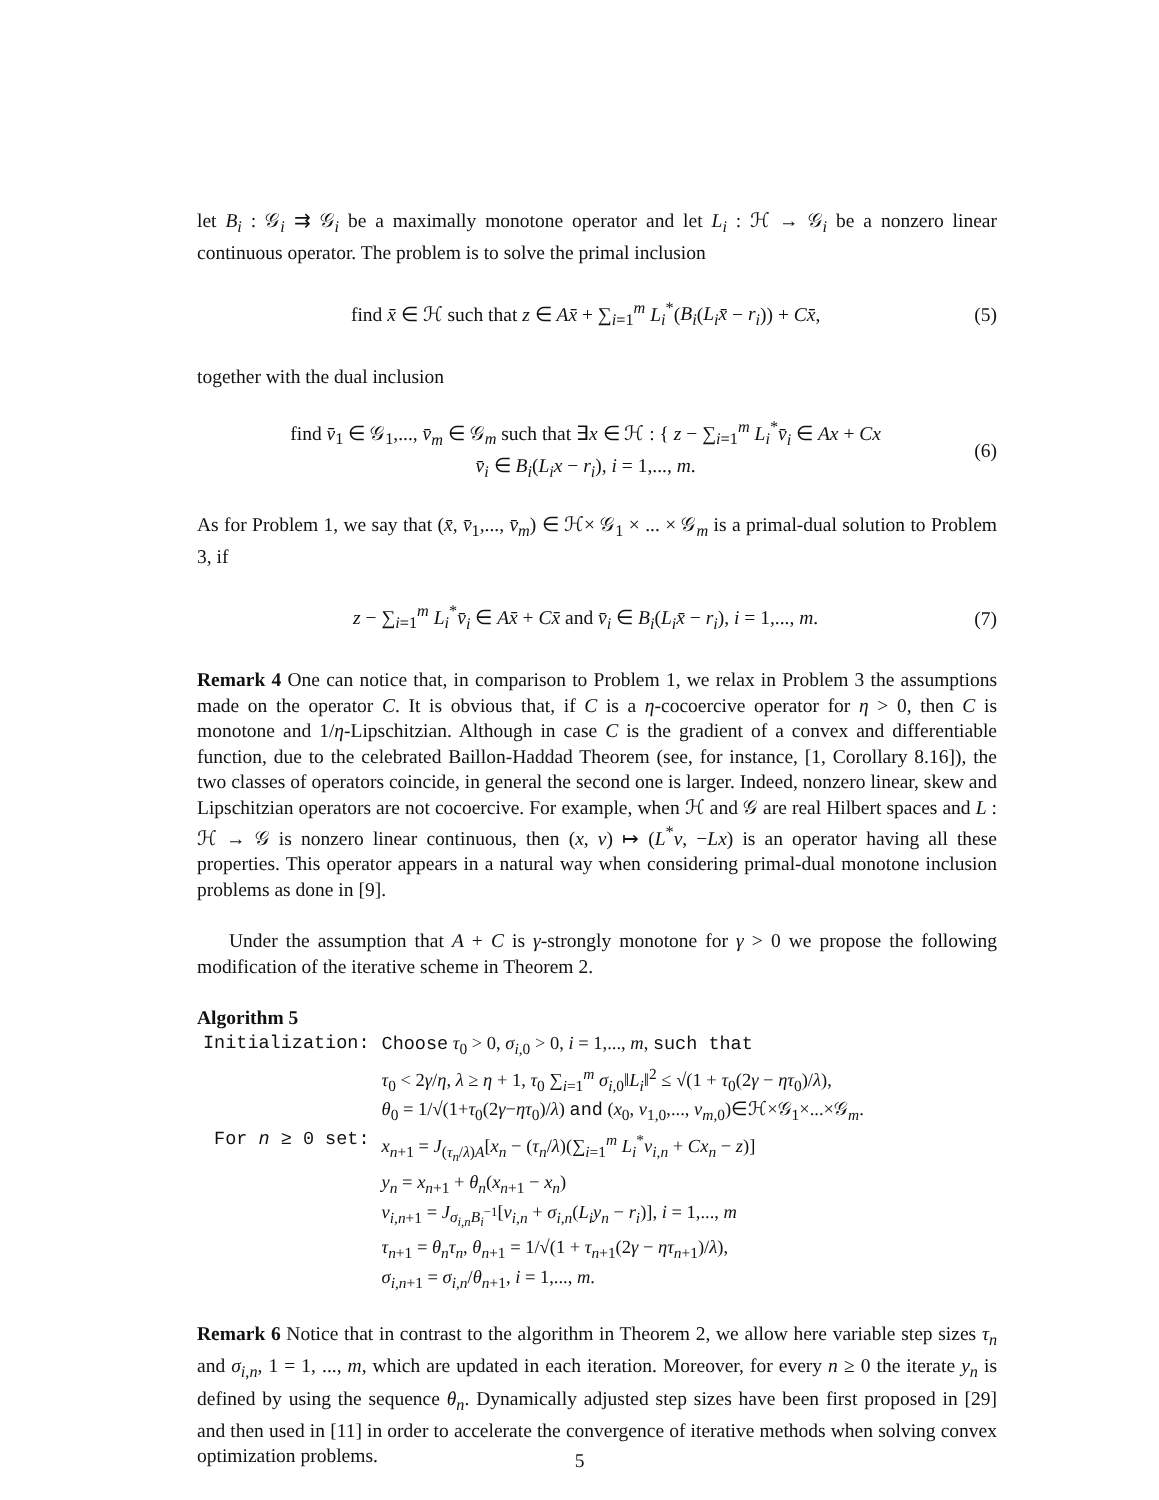let B<sub>i</sub> : 𝒢<sub>i</sub> ⇉ 𝒢<sub>i</sub> be a maximally monotone operator and let L<sub>i</sub> : ℋ → 𝒢<sub>i</sub> be a nonzero linear continuous operator. The problem is to solve the primal inclusion
find x̄ ∈ ℋ such that z ∈ Ax̄ + ∑<sub>i=1</sub><sup>m</sup> L<sub>i</sub><sup>*</sup>(B<sub>i</sub>(L<sub>i</sub>x̄ − r<sub>i</sub>)) + Cx̄, (5)
together with the dual inclusion
find v̄<sub>1</sub> ∈ 𝒢<sub>1</sub>,..., v̄<sub>m</sub> ∈ 𝒢<sub>m</sub> such that ∃x ∈ ℋ : { z − ∑<sub>i=1</sub><sup>m</sup> L<sub>i</sub><sup>*</sup>v̄<sub>i</sub> ∈ Ax + Cx
v̄<sub>i</sub> ∈ B<sub>i</sub>(L<sub>i</sub>x − r<sub>i</sub>), i = 1,..., m. (6)
As for Problem 1, we say that (x̄, v̄<sub>1</sub>,..., v̄<sub>m</sub>) ∈ ℋ× 𝒢<sub>1</sub> × ... × 𝒢<sub>m</sub> is a primal-dual solution to Problem 3, if
z − ∑<sub>i=1</sub><sup>m</sup> L<sub>i</sub><sup>*</sup>v̄<sub>i</sub> ∈ Ax̄ + Cx̄ and v̄<sub>i</sub> ∈ B<sub>i</sub>(L<sub>i</sub>x̄ − r<sub>i</sub>), i = 1,..., m. (7)
Remark 4 One can notice that, in comparison to Problem 1, we relax in Problem 3 the assumptions made on the operator C. It is obvious that, if C is a η-cocoercive operator for η > 0, then C is monotone and 1/η-Lipschitzian. Although in case C is the gradient of a convex and differentiable function, due to the celebrated Baillon-Haddad Theorem (see, for instance, [1, Corollary 8.16]), the two classes of operators coincide, in general the second one is larger. Indeed, nonzero linear, skew and Lipschitzian operators are not cocoercive. For example, when ℋ and 𝒢 are real Hilbert spaces and L : ℋ → 𝒢 is nonzero linear continuous, then (x, v) ↦ (L<sup>*</sup>v, −Lx) is an operator having all these properties. This operator appears in a natural way when considering primal-dual monotone inclusion problems as done in [9].
Under the assumption that A + C is γ-strongly monotone for γ > 0 we propose the following modification of the iterative scheme in Theorem 2.
Algorithm 5
| Initialization: | Choose τ<sub>0</sub> > 0, σ<sub>i,0</sub> > 0, i = 1,..., m , such that τ<sub>0</sub> < 2 γ / η , λ ≥ η + 1, τ<sub>0</sub> ∑<sub>i=1</sub><sup>m</sup> σ<sub>i,0</sub>‖ L<sub>i</sub> ‖<sup>2</sup> ≤ √(1 + τ<sub>0</sub>(2 γ − ητ<sub>0</sub>)/ λ ), θ<sub>0</sub> = 1/√(1+ τ<sub>0</sub>(2 γ − ητ<sub>0</sub>)/ λ ) and ( x<sub>0</sub>, v<sub>1,0</sub>,..., v<sub>m,0</sub>)∈ℋ×𝒢<sub>1</sub>×...×𝒢<sub>m</sub>. |
| For n ≥ 0 set: | x<sub>n+1</sub> = J<sub>(τ<sub>n</sub>/λ)A</sub>[ x<sub>n</sub> − ( τ<sub>n</sub> / λ )(∑<sub>i=1</sub><sup>m</sup> L<sub>i</sub><sup>*</sup> v<sub>i,n</sub> + Cx<sub>n</sub> − z )] y<sub>n</sub> = x<sub>n+1</sub> + θ<sub>n</sub> ( x<sub>n+1</sub> − x<sub>n</sub> ) v<sub>i,n+1</sub> = J<sub>σ<sub>i,n</sub>B<sub>i</sub><sup>−1</sup></sub>[ v<sub>i,n</sub> + σ<sub>i,n</sub>( L<sub>i</sub>y<sub>n</sub> − r<sub>i</sub> )], i = 1,..., m τ<sub>n+1</sub> = θ<sub>n</sub>τ<sub>n</sub> , θ<sub>n+1</sub> = 1/√(1 + τ<sub>n+1</sub>(2 γ − ητ<sub>n+1</sub>)/ λ ), σ<sub>i,n+1</sub> = σ<sub>i,n</sub>/ θ<sub>n+1</sub>, i = 1,..., m . |
Remark 6 Notice that in contrast to the algorithm in Theorem 2, we allow here variable step sizes τ<sub>n</sub> and σ<sub>i,n</sub>, 1 = 1, ..., m, which are updated in each iteration. Moreover, for every n ≥ 0 the iterate y<sub>n</sub> is defined by using the sequence θ<sub>n</sub>. Dynamically adjusted step sizes have been first proposed in [29] and then used in [11] in order to accelerate the convergence of iterative methods when solving convex optimization problems.
5